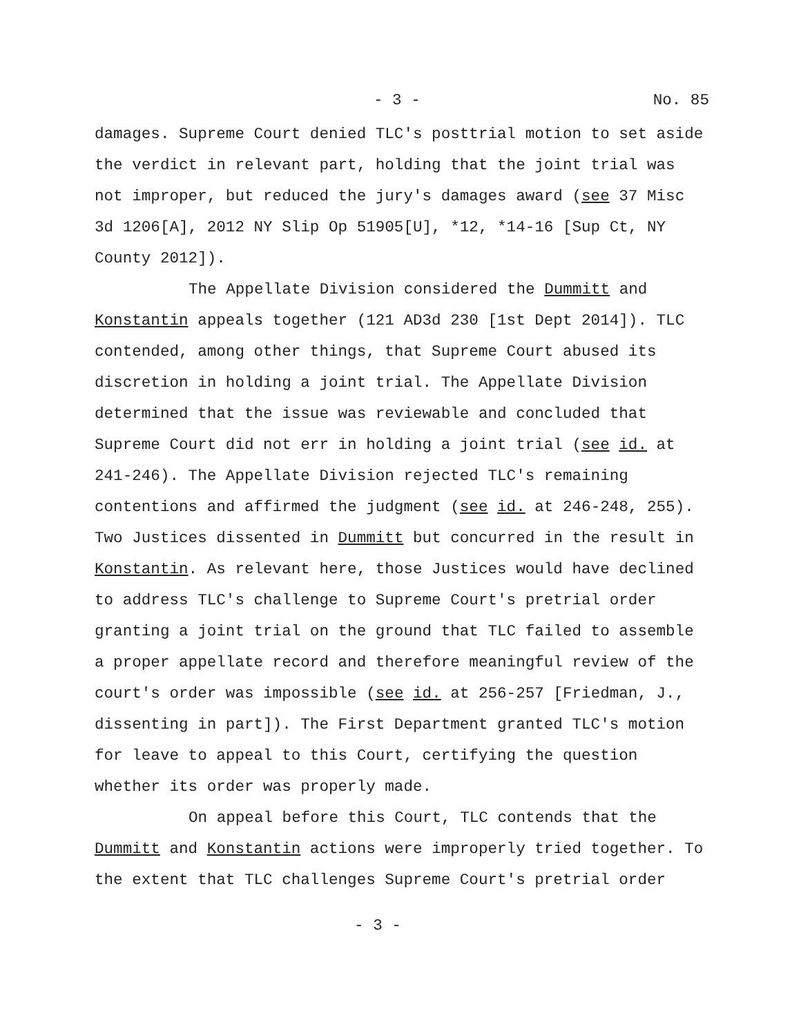- 3 - No. 85
damages. Supreme Court denied TLC's posttrial motion to set aside the verdict in relevant part, holding that the joint trial was not improper, but reduced the jury's damages award (see 37 Misc 3d 1206[A], 2012 NY Slip Op 51905[U], *12, *14-16 [Sup Ct, NY County 2012]).
The Appellate Division considered the Dummitt and Konstantin appeals together (121 AD3d 230 [1st Dept 2014]). TLC contended, among other things, that Supreme Court abused its discretion in holding a joint trial. The Appellate Division determined that the issue was reviewable and concluded that Supreme Court did not err in holding a joint trial (see id. at 241-246). The Appellate Division rejected TLC's remaining contentions and affirmed the judgment (see id. at 246-248, 255). Two Justices dissented in Dummitt but concurred in the result in Konstantin. As relevant here, those Justices would have declined to address TLC's challenge to Supreme Court's pretrial order granting a joint trial on the ground that TLC failed to assemble a proper appellate record and therefore meaningful review of the court's order was impossible (see id. at 256-257 [Friedman, J., dissenting in part]). The First Department granted TLC's motion for leave to appeal to this Court, certifying the question whether its order was properly made.
On appeal before this Court, TLC contends that the Dummitt and Konstantin actions were improperly tried together. To the extent that TLC challenges Supreme Court's pretrial order
- 3 -